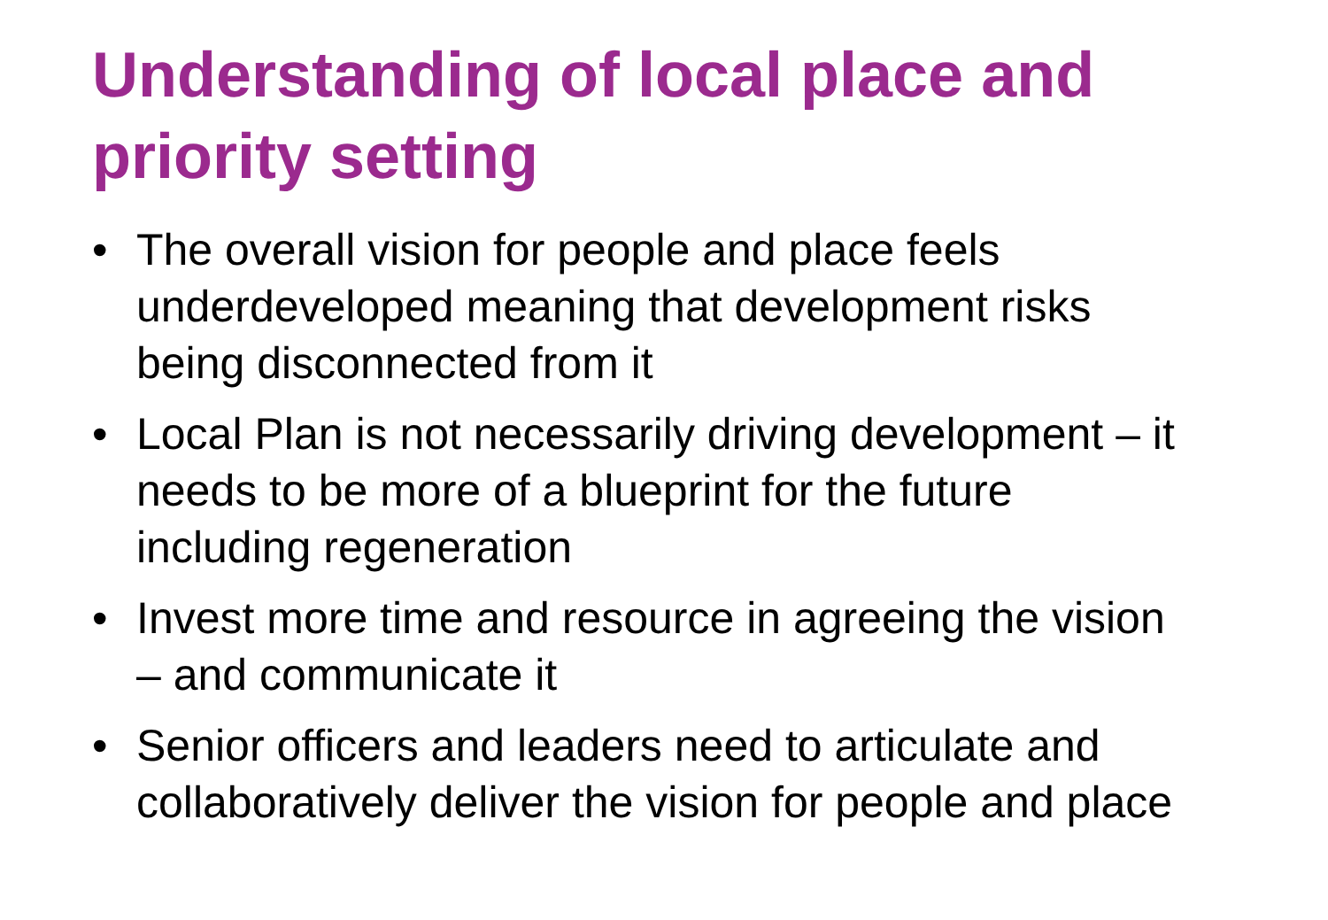Understanding of local place and
priority setting
• The overall vision for people and place feels
underdeveloped meaning that development risks
being disconnected from it
• Local Plan is not necessarily driving development – it
needs to be more of a blueprint for the future
including regeneration
• Invest more time and resource in agreeing the vision
– and communicate it
• Senior officers and leaders need to articulate and
collaboratively deliver the vision for people and place